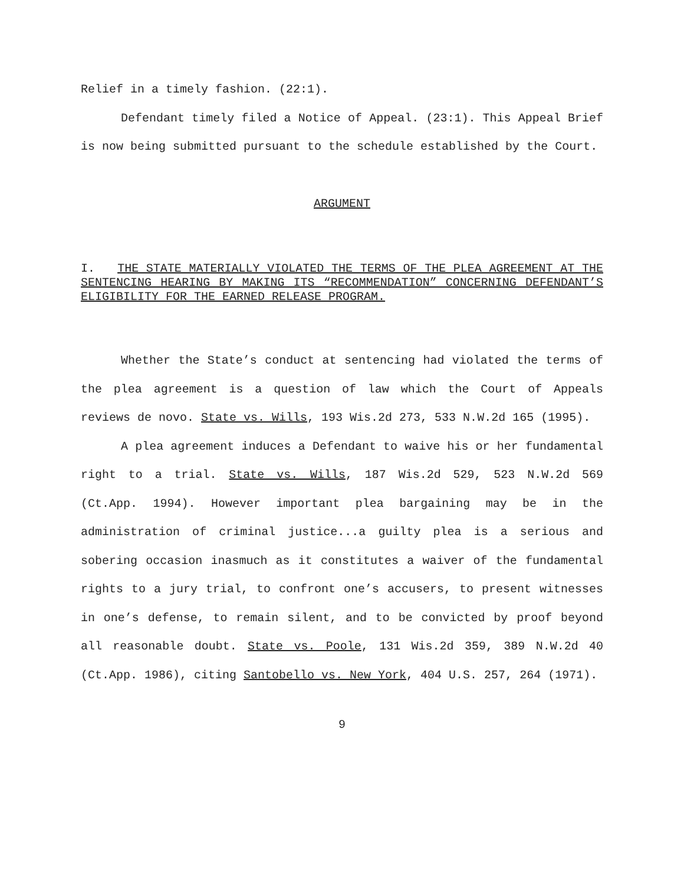Relief in a timely fashion. (22:1).
Defendant timely filed a Notice of Appeal. (23:1). This Appeal Brief is now being submitted pursuant to the schedule established by the Court.
ARGUMENT
I. THE STATE MATERIALLY VIOLATED THE TERMS OF THE PLEA AGREEMENT AT THE SENTENCING HEARING BY MAKING ITS “RECOMMENDATION” CONCERNING DEFENDANT’S ELIGIBILITY FOR THE EARNED RELEASE PROGRAM.
Whether the State’s conduct at sentencing had violated the terms of the plea agreement is a question of law which the Court of Appeals reviews de novo. State vs. Wills, 193 Wis.2d 273, 533 N.W.2d 165 (1995).
A plea agreement induces a Defendant to waive his or her fundamental right to a trial. State vs. Wills, 187 Wis.2d 529, 523 N.W.2d 569 (Ct.App. 1994). However important plea bargaining may be in the administration of criminal justice...a guilty plea is a serious and sobering occasion inasmuch as it constitutes a waiver of the fundamental rights to a jury trial, to confront one’s accusers, to present witnesses in one’s defense, to remain silent, and to be convicted by proof beyond all reasonable doubt. State vs. Poole, 131 Wis.2d 359, 389 N.W.2d 40 (Ct.App. 1986), citing Santobello vs. New York, 404 U.S. 257, 264 (1971).
9